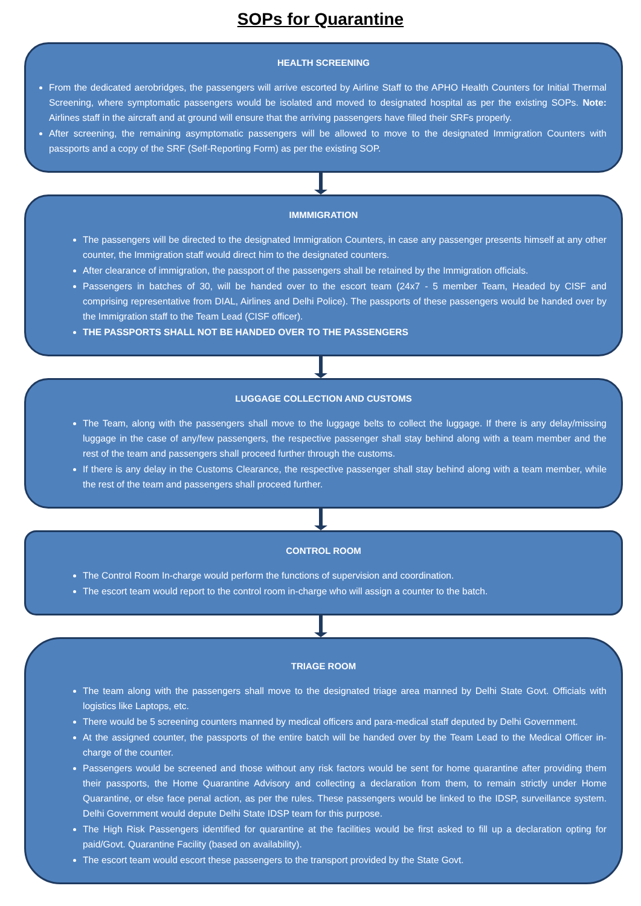SOPs for Quarantine
HEALTH SCREENING
From the dedicated aerobridges, the passengers will arrive escorted by Airline Staff to the APHO Health Counters for Initial Thermal Screening, where symptomatic passengers would be isolated and moved to designated hospital as per the existing SOPs. Note: Airlines staff in the aircraft and at ground will ensure that the arriving passengers have filled their SRFs properly.
After screening, the remaining asymptomatic passengers will be allowed to move to the designated Immigration Counters with passports and a copy of the SRF (Self-Reporting Form) as per the existing SOP.
IMMMIGRATION
The passengers will be directed to the designated Immigration Counters, in case any passenger presents himself at any other counter, the Immigration staff would direct him to the designated counters.
After clearance of immigration, the passport of the passengers shall be retained by the Immigration officials.
Passengers in batches of 30, will be handed over to the escort team (24x7 - 5 member Team, Headed by CISF and comprising representative from DIAL, Airlines and Delhi Police). The passports of these passengers would be handed over by the Immigration staff to the Team Lead (CISF officer).
THE PASSPORTS SHALL NOT BE HANDED OVER TO THE PASSENGERS
LUGGAGE COLLECTION AND CUSTOMS
The Team, along with the passengers shall move to the luggage belts to collect the luggage. If there is any delay/missing luggage in the case of any/few passengers, the respective passenger shall stay behind along with a team member and the rest of the team and passengers shall proceed further through the customs.
If there is any delay in the Customs Clearance, the respective passenger shall stay behind along with a team member, while the rest of the team and passengers shall proceed further.
CONTROL ROOM
The Control Room In-charge would perform the functions of supervision and coordination.
The escort team would report to the control room in-charge who will assign a counter to the batch.
TRIAGE ROOM
The team along with the passengers shall move to the designated triage area manned by Delhi State Govt. Officials with logistics like Laptops, etc.
There would be 5 screening counters manned by medical officers and para-medical staff deputed by Delhi Government.
At the assigned counter, the passports of the entire batch will be handed over by the Team Lead to the Medical Officer in-charge of the counter.
Passengers would be screened and those without any risk factors would be sent for home quarantine after providing them their passports, the Home Quarantine Advisory and collecting a declaration from them, to remain strictly under Home Quarantine, or else face penal action, as per the rules. These passengers would be linked to the IDSP, surveillance system. Delhi Government would depute Delhi State IDSP team for this purpose.
The High Risk Passengers identified for quarantine at the facilities would be first asked to fill up a declaration opting for paid/Govt. Quarantine Facility (based on availability).
The escort team would escort these passengers to the transport provided by the State Govt.